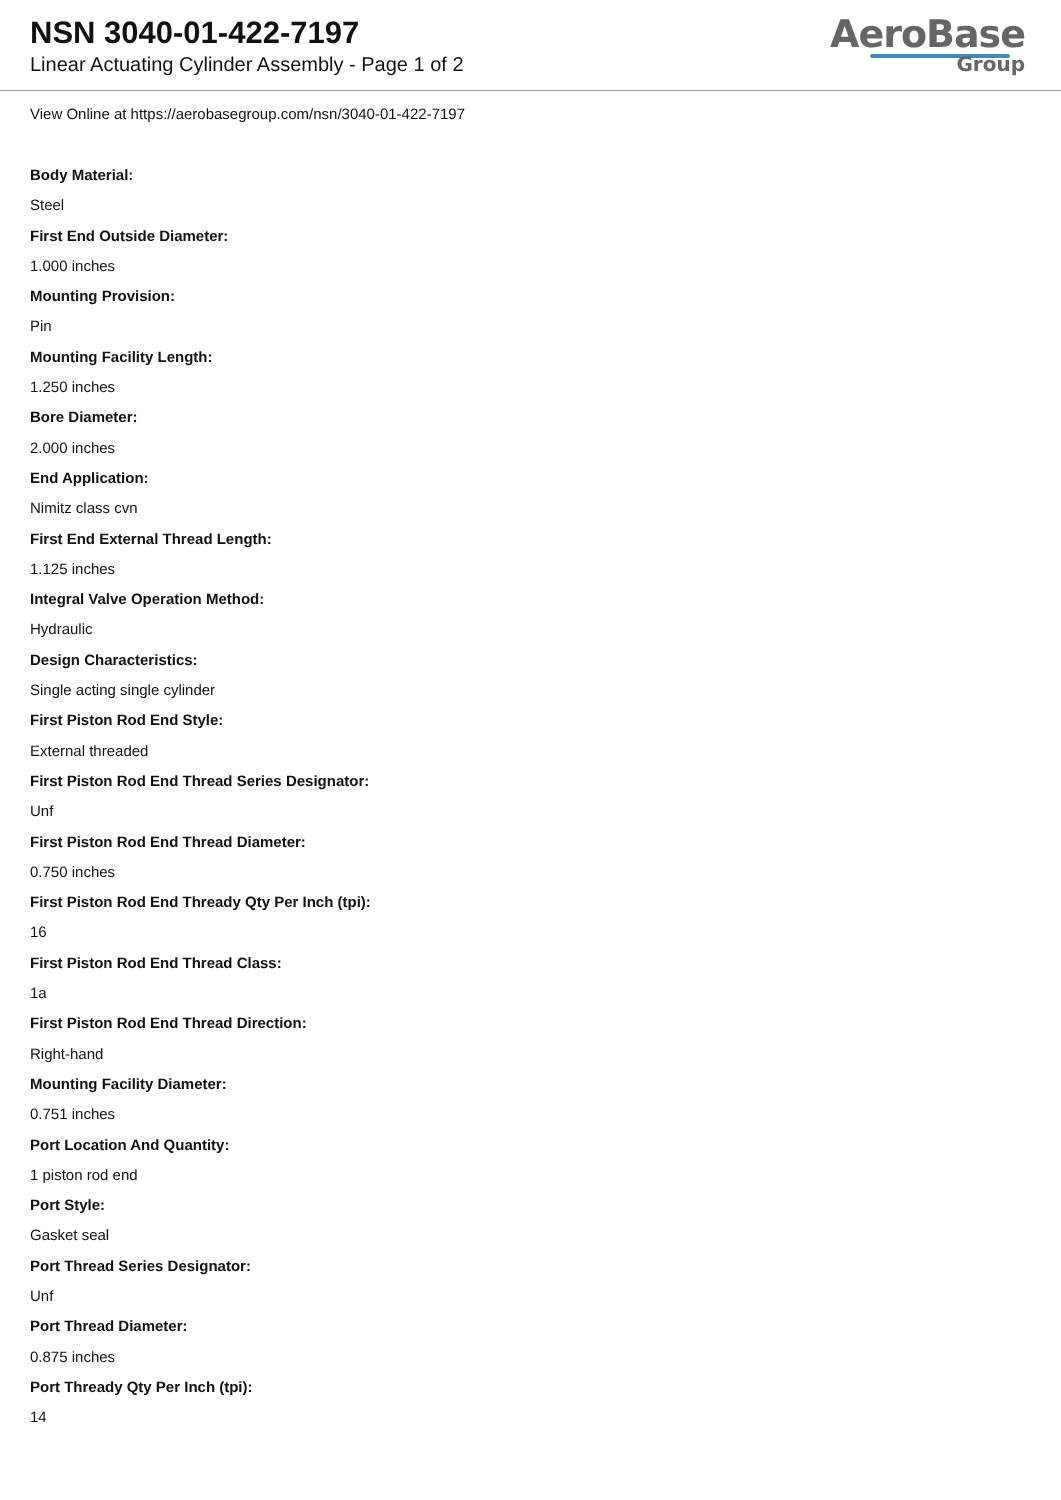NSN 3040-01-422-7197
Linear Actuating Cylinder Assembly - Page 1 of 2
AeroBase
Group
View Online at https://aerobasegroup.com/nsn/3040-01-422-7197
Body Material:
Steel
First End Outside Diameter:
1.000 inches
Mounting Provision:
Pin
Mounting Facility Length:
1.250 inches
Bore Diameter:
2.000 inches
End Application:
Nimitz class cvn
First End External Thread Length:
1.125 inches
Integral Valve Operation Method:
Hydraulic
Design Characteristics:
Single acting single cylinder
First Piston Rod End Style:
External threaded
First Piston Rod End Thread Series Designator:
Unf
First Piston Rod End Thread Diameter:
0.750 inches
First Piston Rod End Thready Qty Per Inch (tpi):
16
First Piston Rod End Thread Class:
1a
First Piston Rod End Thread Direction:
Right-hand
Mounting Facility Diameter:
0.751 inches
Port Location And Quantity:
1 piston rod end
Port Style:
Gasket seal
Port Thread Series Designator:
Unf
Port Thread Diameter:
0.875 inches
Port Thready Qty Per Inch (tpi):
14